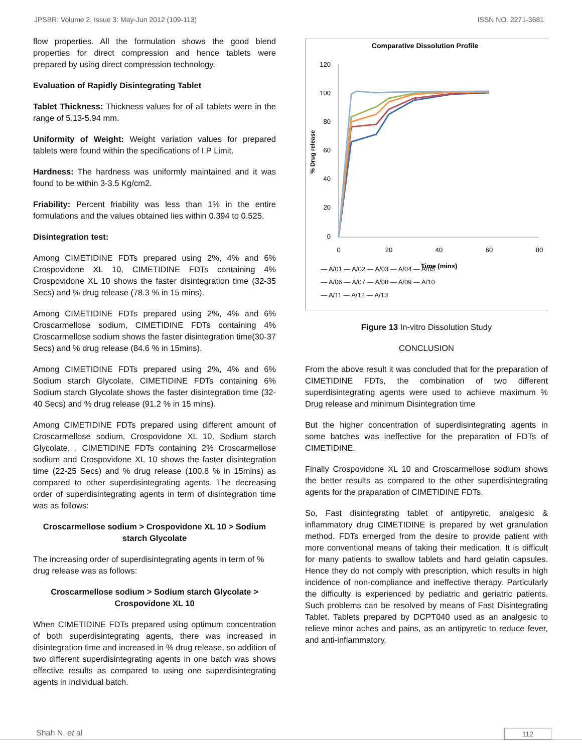JPSBR: Volume 2, Issue 3: May-Jun 2012 (109-113) ISSN NO. 2271-3681
flow properties. All the formulation shows the good blend properties for direct compression and hence tablets were prepared by using direct compression technology.
Evaluation of Rapidly Disintegrating Tablet
Tablet Thickness: Thickness values for of all tablets were in the range of 5.13-5.94 mm.
Uniformity of Weight: Weight variation values for prepared tablets were found within the specifications of I.P Limit.
Hardness: The hardness was uniformly maintained and it was found to be within 3-3.5 Kg/cm2.
Friability: Percent friability was less than 1% in the entire formulations and the values obtained lies within 0.394 to 0.525.
Disintegration test:
Among CIMETIDINE FDTs prepared using 2%, 4% and 6% Crospovidone XL 10, CIMETIDINE FDTs containing 4% Crospovidone XL 10 shows the faster disintegration time (32-35 Secs) and % drug release (78.3 % in 15 mins).
Among CIMETIDINE FDTs prepared using 2%, 4% and 6% Croscarmellose sodium, CIMETIDINE FDTs containing 4% Croscarmellose sodium shows the faster disintegration time(30-37 Secs) and % drug release (84.6 % in 15mins).
Among CIMETIDINE FDTs prepared using 2%, 4% and 6% Sodium starch Glycolate, CIMETIDINE FDTs containing 6% Sodium starch Glycolate shows the faster disintegration time (32-40 Secs) and % drug release (91.2 % in 15 mins).
Among CIMETIDINE FDTs prepared using different amount of Croscarmellose sodium, Crospovidone XL 10, Sodium starch Glycolate, , CIMETIDINE FDTs containing 2% Croscarmellose sodium and Crospovidone XL 10 shows the faster disintegration time (22-25 Secs) and % drug release (100.8 % in 15mins) as compared to other superdisintegrating agents. The decreasing order of superdisintegrating agents in term of disintegration time was as follows:
Croscarmellose sodium > Crospovidone XL 10 > Sodium starch Glycolate
The increasing order of superdisintegrating agents in term of % drug release was as follows:
Croscarmellose sodium > Sodium starch Glycolate > Crospovidone XL 10
When CIMETIDINE FDTs prepared using optimum concentration of both superdisintegrating agents, there was increased in disintegration time and increased in % drug release, so addition of two different superdisintegrating agents in one batch was shows effective results as compared to using one superdisintegrating agents in individual batch.
Comparative Dissolution Profile
120
100
80
60
40
20
0
0
20
40
60
80
Time (mins)
% Drug release
— A/01 — A/02 — A/03 — A/04 — A/05
— A/06 — A/07 — A/08 — A/09 — A/10
— A/11 — A/12 — A/13
Figure 13 In-vitro Dissolution Study
CONCLUSION
From the above result it was concluded that for the preparation of CIMETIDINE FDTs, the combination of two different superdisintegrating agents were used to achieve maximum % Drug release and minimum Disintegration time
But the higher concentration of superdisintegrating agents in some batches was ineffective for the preparation of FDTs of CIMETIDINE.
Finally Crospovidone XL 10 and Croscarmellose sodium shows the better results as compared to the other superdisintegrating agents for the praparation of CIMETIDINE FDTs.
So, Fast disintegrating tablet of antipyretic, analgesic & inflammatory drug CIMETIDINE is prepared by wet granulation method. FDTs emerged from the desire to provide patient with more conventional means of taking their medication. It is difficult for many patients to swallow tablets and hard gelatin capsules. Hence they do not comply with prescription, which results in high incidence of non-compliance and ineffective therapy. Particularly the difficulty is experienced by pediatric and geriatric patients. Such problems can be resolved by means of Fast Disintegrating Tablet. Tablets prepared by DCPT040 used as an analgesic to relieve minor aches and pains, as an antipyretic to reduce fever, and anti-inflammatory.
Shah N. et al 112